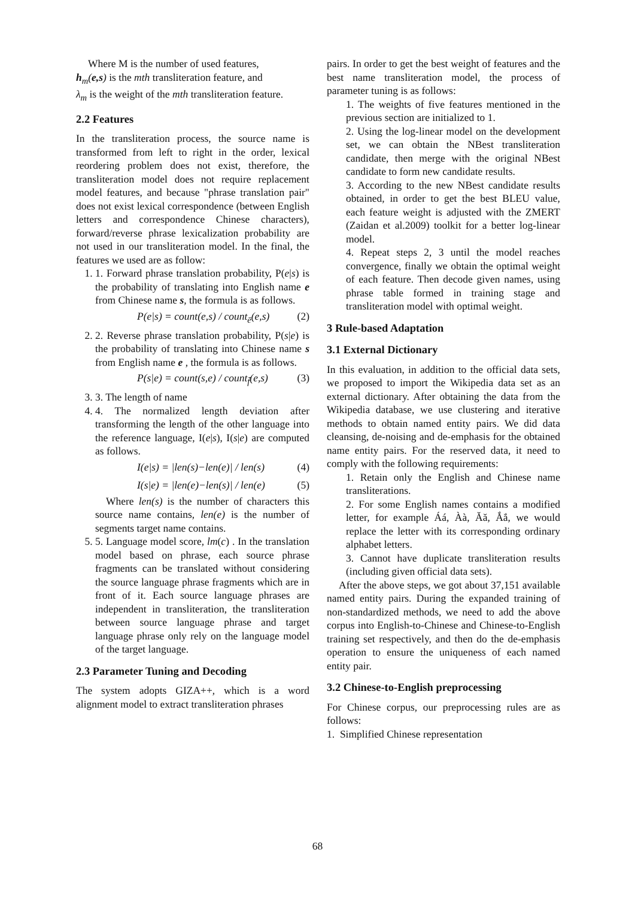Where M is the number of used features,
h<sub>m</sub>(e,s) is the mth transliteration feature, and
λ<sub>m</sub> is the weight of the mth transliteration feature.
2.2 Features
In the transliteration process, the source name is transformed from left to right in the order, lexical reordering problem does not exist, therefore, the transliteration model does not require replacement model features, and because "phrase translation pair" does not exist lexical correspondence (between English letters and correspondence Chinese characters), forward/reverse phrase lexicalization probability are not used in our transliteration model. In the final, the features we used are as follow:
1. 1. Forward phrase translation probability, P(e|s) is the probability of translating into English name e from Chinese name s, the formula is as follows.
P(e|s) = count(e,s) / count<sub>ē</sub>(e,s) (2)
2. 2. Reverse phrase translation probability, P(s|e) is the probability of translating into Chinese name s from English name e , the formula is as follows.
P(s|e) = count(s,e) / count<sub>f̄</sub>(e,s) (3)
3. 3. The length of name
4. 4. The normalized length deviation after transforming the length of the other language into the reference language, I(e|s), I(s|e) are computed as follows.
I(e|s) = |len(s)−len(e)| / len(s) (4)
I(s|e) = |len(e)−len(s)| / len(e) (5)
Where len(s) is the number of characters this source name contains, len(e) is the number of segments target name contains.
5. 5. Language model score, lm(c) . In the translation model based on phrase, each source phrase fragments can be translated without considering the source language phrase fragments which are in front of it. Each source language phrases are independent in transliteration, the transliteration between source language phrase and target language phrase only rely on the language model of the target language.
2.3 Parameter Tuning and Decoding
The system adopts GIZA++, which is a word alignment model to extract transliteration phrases
pairs. In order to get the best weight of features and the best name transliteration model, the process of parameter tuning is as follows:
1. The weights of five features mentioned in the previous section are initialized to 1.
2. Using the log-linear model on the development set, we can obtain the NBest transliteration candidate, then merge with the original NBest candidate to form new candidate results.
3. According to the new NBest candidate results obtained, in order to get the best BLEU value, each feature weight is adjusted with the ZMERT (Zaidan et al.2009) toolkit for a better log-linear model.
4. Repeat steps 2, 3 until the model reaches convergence, finally we obtain the optimal weight of each feature. Then decode given names, using phrase table formed in training stage and transliteration model with optimal weight.
3 Rule-based Adaptation
3.1 External Dictionary
In this evaluation, in addition to the official data sets, we proposed to import the Wikipedia data set as an external dictionary. After obtaining the data from the Wikipedia database, we use clustering and iterative methods to obtain named entity pairs. We did data cleansing, de-noising and de-emphasis for the obtained name entity pairs. For the reserved data, it need to comply with the following requirements:
1. Retain only the English and Chinese name transliterations.
2. For some English names contains a modified letter, for example Áá, Àà, Ăă, Ắắ, we would replace the letter with its corresponding ordinary alphabet letters.
3. Cannot have duplicate transliteration results (including given official data sets).
After the above steps, we got about 37,151 available named entity pairs. During the expanded training of non-standardized methods, we need to add the above corpus into English-to-Chinese and Chinese-to-English training set respectively, and then do the de-emphasis operation to ensure the uniqueness of each named entity pair.
3.2 Chinese-to-English preprocessing
For Chinese corpus, our preprocessing rules are as follows:
1. Simplified Chinese representation
68